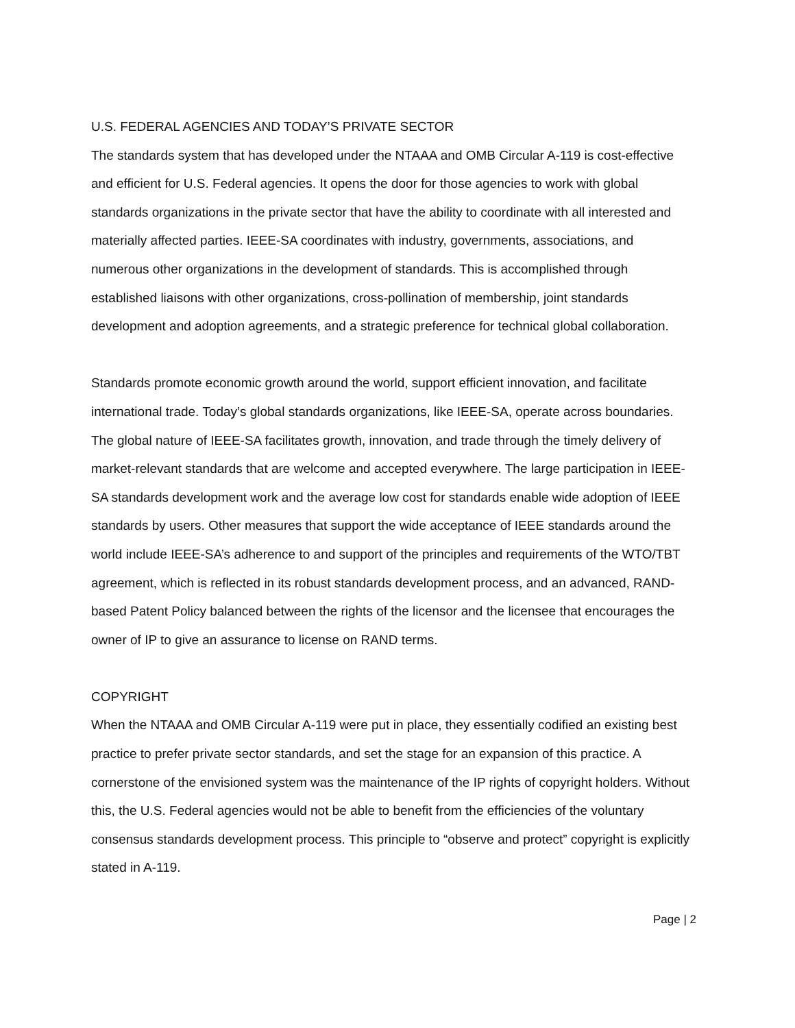U.S. FEDERAL AGENCIES AND TODAY’S PRIVATE SECTOR
The standards system that has developed under the NTAAA and OMB Circular A-119 is cost-effective and efficient for U.S. Federal agencies. It opens the door for those agencies to work with global standards organizations in the private sector that have the ability to coordinate with all interested and materially affected parties. IEEE-SA coordinates with industry, governments, associations, and numerous other organizations in the development of standards. This is accomplished through established liaisons with other organizations, cross-pollination of membership, joint standards development and adoption agreements, and a strategic preference for technical global collaboration.
Standards promote economic growth around the world, support efficient innovation, and facilitate international trade. Today’s global standards organizations, like IEEE-SA, operate across boundaries. The global nature of IEEE-SA facilitates growth, innovation, and trade through the timely delivery of market-relevant standards that are welcome and accepted everywhere. The large participation in IEEE-SA standards development work and the average low cost for standards enable wide adoption of IEEE standards by users. Other measures that support the wide acceptance of IEEE standards around the world include IEEE-SA’s adherence to and support of the principles and requirements of the WTO/TBT agreement, which is reflected in its robust standards development process, and an advanced, RAND-based Patent Policy balanced between the rights of the licensor and the licensee that encourages the owner of IP to give an assurance to license on RAND terms.
COPYRIGHT
When the NTAAA and OMB Circular A-119 were put in place, they essentially codified an existing best practice to prefer private sector standards, and set the stage for an expansion of this practice. A cornerstone of the envisioned system was the maintenance of the IP rights of copyright holders. Without this, the U.S. Federal agencies would not be able to benefit from the efficiencies of the voluntary consensus standards development process. This principle to “observe and protect” copyright is explicitly stated in A-119.
Page | 2